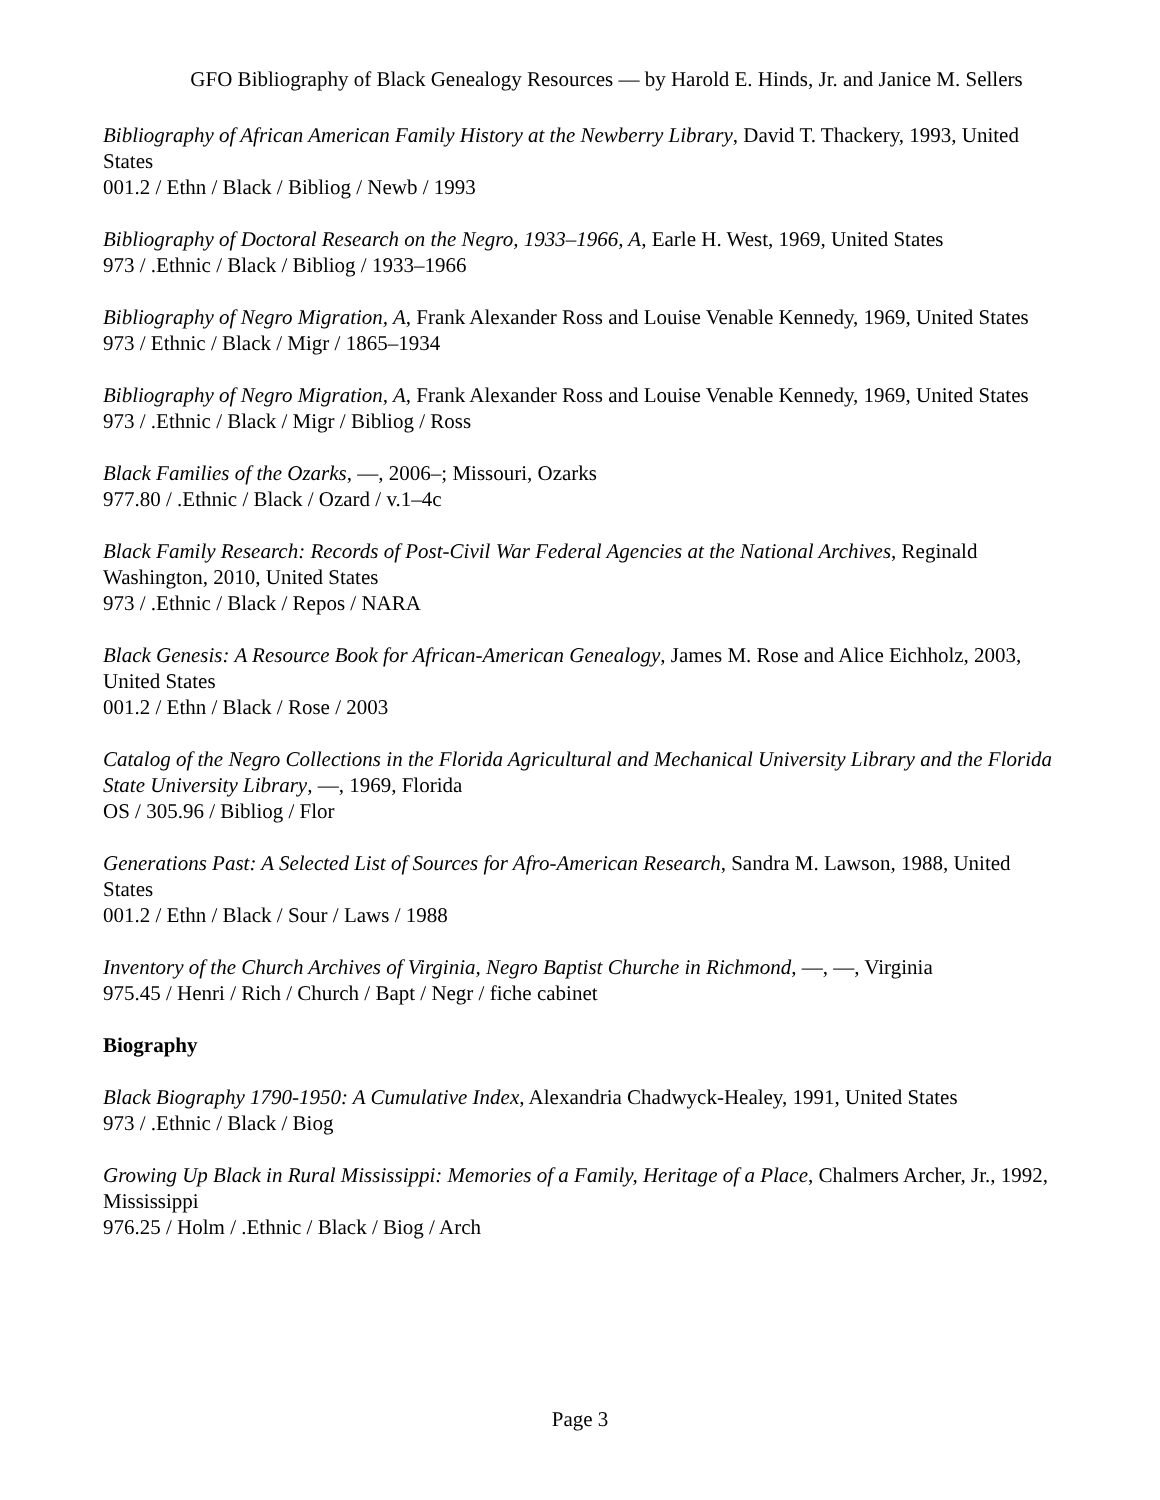GFO Bibliography of Black Genealogy Resources — by Harold E. Hinds, Jr. and Janice M. Sellers
Bibliography of African American Family History at the Newberry Library, David T. Thackery, 1993, United States
001.2 / Ethn / Black / Bibliog / Newb / 1993
Bibliography of Doctoral Research on the Negro, 1933–1966, A, Earle H. West, 1969, United States
973 / .Ethnic / Black / Bibliog / 1933–1966
Bibliography of Negro Migration, A, Frank Alexander Ross and Louise Venable Kennedy, 1969, United States
973 / Ethnic / Black / Migr / 1865–1934
Bibliography of Negro Migration, A, Frank Alexander Ross and Louise Venable Kennedy, 1969, United States
973 / .Ethnic / Black / Migr / Bibliog / Ross
Black Families of the Ozarks, —, 2006–; Missouri, Ozarks
977.80 / .Ethnic / Black / Ozard / v.1–4c
Black Family Research: Records of Post-Civil War Federal Agencies at the National Archives, Reginald Washington, 2010, United States
973 / .Ethnic / Black / Repos / NARA
Black Genesis: A Resource Book for African-American Genealogy, James M. Rose and Alice Eichholz, 2003, United States
001.2 / Ethn / Black / Rose / 2003
Catalog of the Negro Collections in the Florida Agricultural and Mechanical University Library and the Florida State University Library, —, 1969, Florida
OS / 305.96 / Bibliog / Flor
Generations Past: A Selected List of Sources for Afro-American Research, Sandra M. Lawson, 1988, United States
001.2 / Ethn / Black / Sour / Laws / 1988
Inventory of the Church Archives of Virginia, Negro Baptist Churche in Richmond, —, —, Virginia
975.45 / Henri / Rich / Church / Bapt / Negr / fiche cabinet
Biography
Black Biography 1790-1950: A Cumulative Index, Alexandria Chadwyck-Healey, 1991, United States
973 / .Ethnic / Black / Biog
Growing Up Black in Rural Mississippi: Memories of a Family, Heritage of a Place, Chalmers Archer, Jr., 1992, Mississippi
976.25 / Holm / .Ethnic / Black / Biog / Arch
Page 3